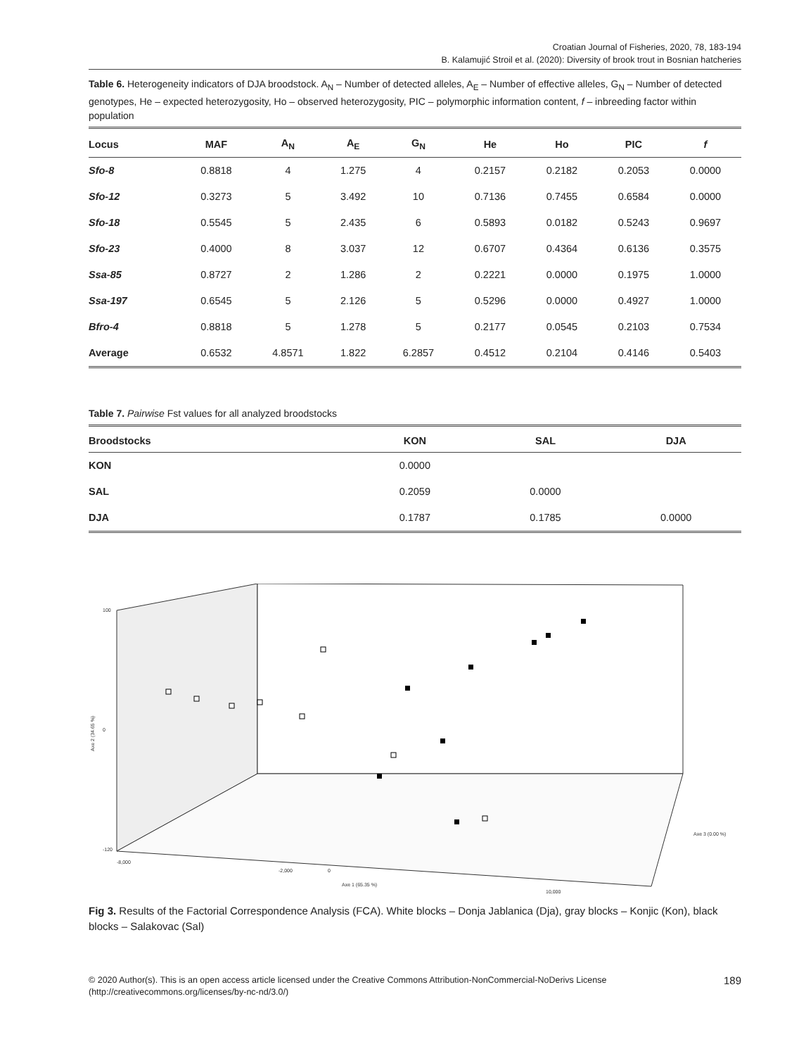Croatian Journal of Fisheries, 2020, 78, 183-194
B. Kalamujić Stroil et al. (2020): Diversity of brook trout in Bosnian hatcheries
Table 6. Heterogeneity indicators of DJA broodstock. A<sub>N</sub> – Number of detected alleles, A<sub>E</sub> – Number of effective alleles, G<sub>N</sub> – Number of detected genotypes, He – expected heterozygosity, Ho – observed heterozygosity, PIC – polymorphic information content, f – inbreeding factor within population
| Locus | MAF | A<sub>N</sub> | A<sub>E</sub> | G<sub>N</sub> | He | Ho | PIC | f |
| --- | --- | --- | --- | --- | --- | --- | --- | --- |
| Sfo-8 | 0.8818 | 4 | 1.275 | 4 | 0.2157 | 0.2182 | 0.2053 | 0.0000 |
| Sfo-12 | 0.3273 | 5 | 3.492 | 10 | 0.7136 | 0.7455 | 0.6584 | 0.0000 |
| Sfo-18 | 0.5545 | 5 | 2.435 | 6 | 0.5893 | 0.0182 | 0.5243 | 0.9697 |
| Sfo-23 | 0.4000 | 8 | 3.037 | 12 | 0.6707 | 0.4364 | 0.6136 | 0.3575 |
| Ssa-85 | 0.8727 | 2 | 1.286 | 2 | 0.2221 | 0.0000 | 0.1975 | 1.0000 |
| Ssa-197 | 0.6545 | 5 | 2.126 | 5 | 0.5296 | 0.0000 | 0.4927 | 1.0000 |
| Bfro-4 | 0.8818 | 5 | 1.278 | 5 | 0.2177 | 0.0545 | 0.2103 | 0.7534 |
| Average | 0.6532 | 4.8571 | 1.822 | 6.2857 | 0.4512 | 0.2104 | 0.4146 | 0.5403 |
Table 7. Pairwise Fst values for all analyzed broodstocks
| Broodstocks | KON | SAL | DJA |
| --- | --- | --- | --- |
| KON | 0.0000 | | |
| SAL | 0.2059 | 0.0000 | |
| DJA | 0.1787 | 0.1785 | 0.0000 |
100
0
-120
-8,000
-2,000
0
10,000
Axe 3 (0.00 %)
Axe 1 (65.35 %)
Axe 2 (34.65 %)
Fig 3. Results of the Factorial Correspondence Analysis (FCA). White blocks – Donja Jablanica (Dja), gray blocks – Konjic (Kon), black blocks – Salakovac (Sal)
© 2020 Author(s). This is an open access article licensed under the Creative Commons Attribution-NonCommercial-NoDerivs License
(http://creativecommons.org/licenses/by-nc-nd/3.0/)
189